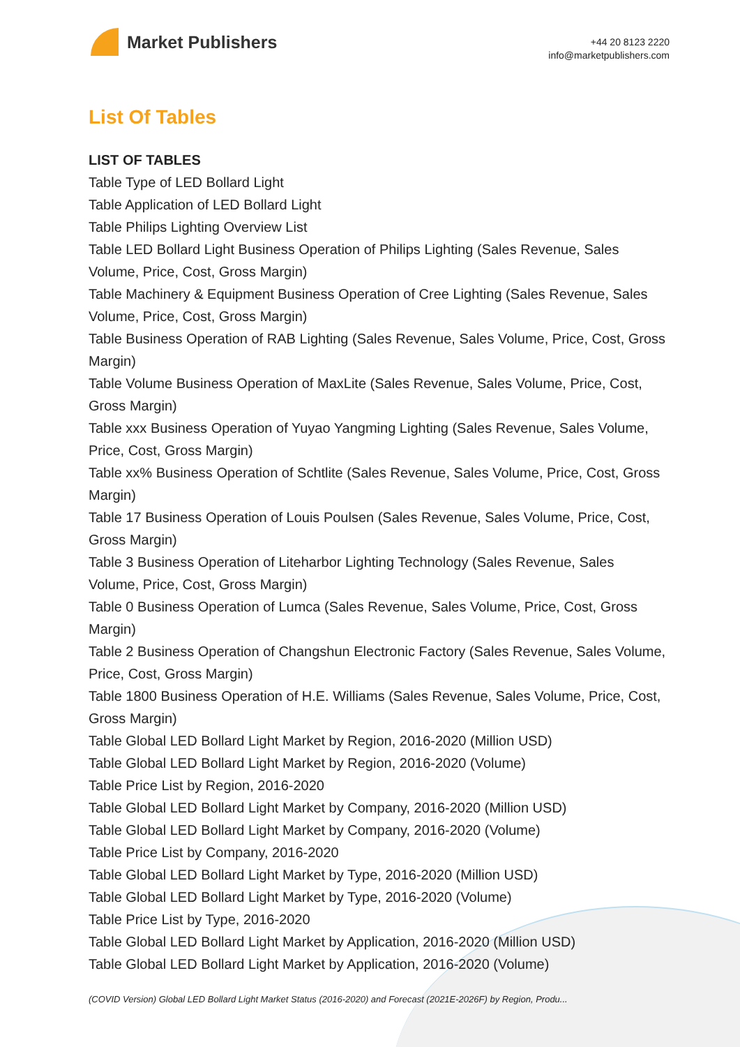Market Publishers
+44 20 8123 2220
info@marketpublishers.com
List Of Tables
LIST OF TABLES
Table Type of LED Bollard Light
Table Application of LED Bollard Light
Table Philips Lighting Overview List
Table LED Bollard Light Business Operation of Philips Lighting (Sales Revenue, Sales Volume, Price, Cost, Gross Margin)
Table Machinery & Equipment Business Operation of Cree Lighting (Sales Revenue, Sales Volume, Price, Cost, Gross Margin)
Table Business Operation of RAB Lighting (Sales Revenue, Sales Volume, Price, Cost, Gross Margin)
Table Volume Business Operation of MaxLite (Sales Revenue, Sales Volume, Price, Cost, Gross Margin)
Table xxx Business Operation of Yuyao Yangming Lighting (Sales Revenue, Sales Volume, Price, Cost, Gross Margin)
Table xx% Business Operation of Schtlite (Sales Revenue, Sales Volume, Price, Cost, Gross Margin)
Table 17 Business Operation of Louis Poulsen (Sales Revenue, Sales Volume, Price, Cost, Gross Margin)
Table 3 Business Operation of Liteharbor Lighting Technology (Sales Revenue, Sales Volume, Price, Cost, Gross Margin)
Table 0 Business Operation of Lumca (Sales Revenue, Sales Volume, Price, Cost, Gross Margin)
Table 2 Business Operation of Changshun Electronic Factory (Sales Revenue, Sales Volume, Price, Cost, Gross Margin)
Table 1800 Business Operation of H.E. Williams (Sales Revenue, Sales Volume, Price, Cost, Gross Margin)
Table Global LED Bollard Light Market by Region, 2016-2020 (Million USD)
Table Global LED Bollard Light Market by Region, 2016-2020 (Volume)
Table Price List by Region, 2016-2020
Table Global LED Bollard Light Market by Company, 2016-2020 (Million USD)
Table Global LED Bollard Light Market by Company, 2016-2020 (Volume)
Table Price List by Company, 2016-2020
Table Global LED Bollard Light Market by Type, 2016-2020 (Million USD)
Table Global LED Bollard Light Market by Type, 2016-2020 (Volume)
Table Price List by Type, 2016-2020
Table Global LED Bollard Light Market by Application, 2016-2020 (Million USD)
Table Global LED Bollard Light Market by Application, 2016-2020 (Volume)
(COVID Version) Global LED Bollard Light Market Status (2016-2020) and Forecast (2021E-2026F) by Region, Produ...